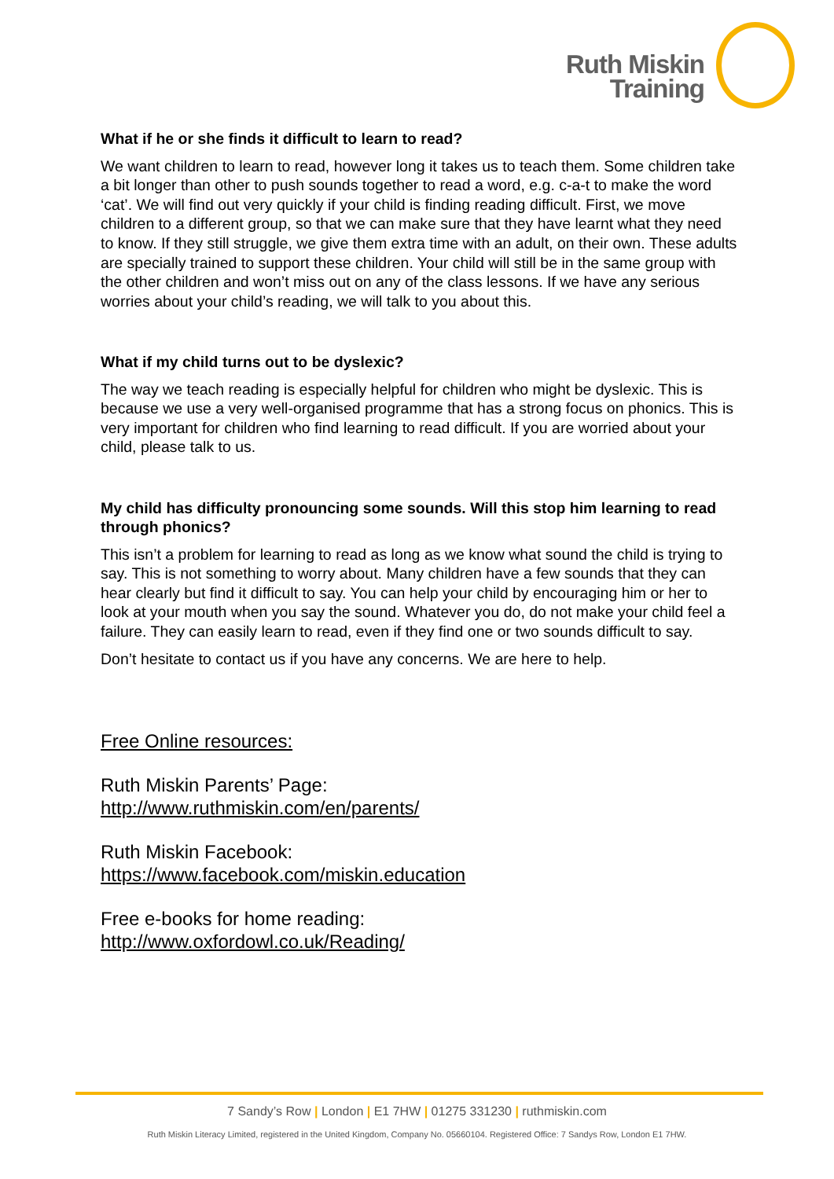Ruth Miskin
Training
What if he or she finds it difficult to learn to read?
We want children to learn to read, however long it takes us to teach them. Some children take a bit longer than other to push sounds together to read a word, e.g. c-a-t to make the word ‘cat’. We will find out very quickly if your child is finding reading difficult. First, we move children to a different group, so that we can make sure that they have learnt what they need to know. If they still struggle, we give them extra time with an adult, on their own. These adults are specially trained to support these children. Your child will still be in the same group with the other children and won’t miss out on any of the class lessons. If we have any serious worries about your child’s reading, we will talk to you about this.
What if my child turns out to be dyslexic?
The way we teach reading is especially helpful for children who might be dyslexic. This is because we use a very well-organised programme that has a strong focus on phonics. This is very important for children who find learning to read difficult. If you are worried about your child, please talk to us.
My child has difficulty pronouncing some sounds. Will this stop him learning to read through phonics?
This isn’t a problem for learning to read as long as we know what sound the child is trying to say. This is not something to worry about. Many children have a few sounds that they can hear clearly but find it difficult to say. You can help your child by encouraging him or her to look at your mouth when you say the sound. Whatever you do, do not make your child feel a failure. They can easily learn to read, even if they find one or two sounds difficult to say.
Don’t hesitate to contact us if you have any concerns. We are here to help.
Free Online resources:
Ruth Miskin Parents’ Page:
http://www.ruthmiskin.com/en/parents/
Ruth Miskin Facebook:
https://www.facebook.com/miskin.education
Free e-books for home reading:
http://www.oxfordowl.co.uk/Reading/
7 Sandy’s Row | London | E1 7HW | 01275 331230 | ruthmiskin.com
Ruth Miskin Literacy Limited, registered in the United Kingdom, Company No. 05660104. Registered Office: 7 Sandys Row, London E1 7HW.